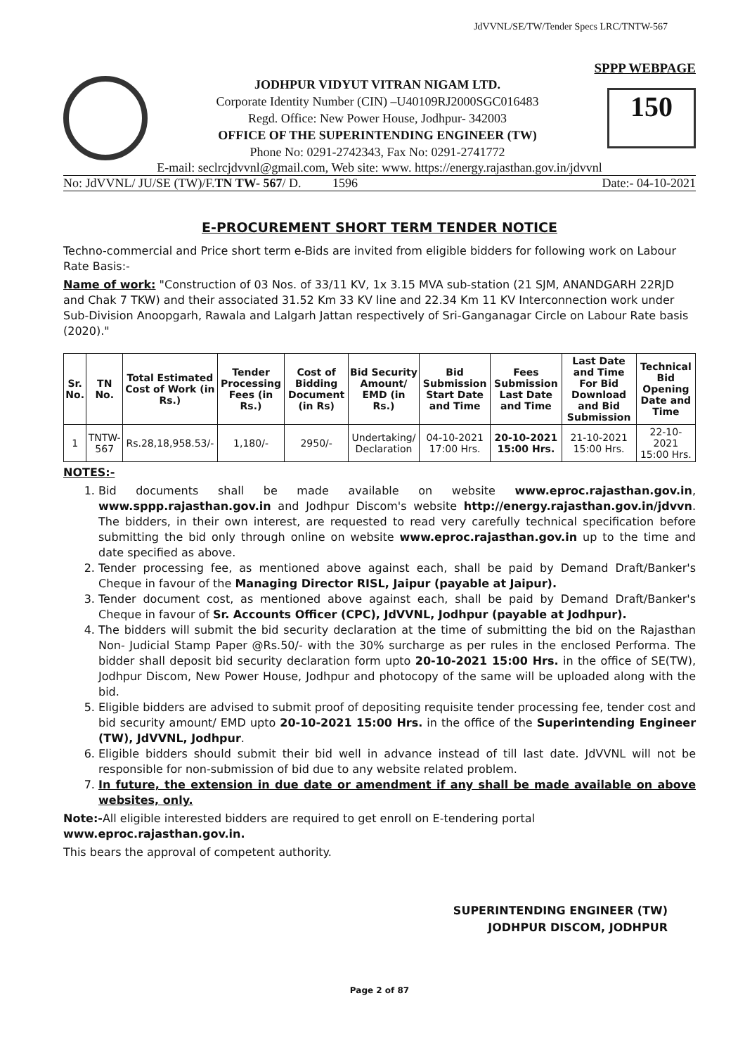JdVVNL/SE/TW/Tender Specs LRC/TNTW-567
SPPP WEBPAGE
JODHPUR VIDYUT VITRAN NIGAM LTD.
Corporate Identity Number (CIN) –U40109RJ2000SGC016483
Regd. Office: New Power House, Jodhpur- 342003
OFFICE OF THE SUPERINTENDING ENGINEER (TW)
Phone No: 0291-2742343, Fax No: 0291-2741772
150
E-mail: seclrcjdvvnl@gmail.com, Web site: www. https://energy.rajasthan.gov.in/jdvvnl
No: JdVVNL/ JU/SE (TW)/F.TN TW- 567/ D. 1596 Date:- 04-10-2021
E-PROCUREMENT SHORT TERM TENDER NOTICE
Techno-commercial and Price short term e-Bids are invited from eligible bidders for following work on Labour Rate Basis:-
Name of work: "Construction of 03 Nos. of 33/11 KV, 1x 3.15 MVA sub-station (21 SJM, ANANDGARH 22RJD and Chak 7 TKW) and their associated 31.52 Km 33 KV line and 22.34 Km 11 KV Interconnection work under Sub-Division Anoopgarh, Rawala and Lalgarh Jattan respectively of Sri-Ganganagar Circle on Labour Rate basis (2020)."
| Sr. No. | TN No. | Total Estimated Cost of Work (in Rs.) | Tender Processing Fees (in Rs.) | Cost of Bidding Document (in Rs) | Bid Security Amount/ EMD (in Rs.) | Bid Submission Start Date and Time | Fees Submission Last Date and Time | Last Date and Time For Bid Download and Bid Submission | Technical Bid Opening Date and Time |
| --- | --- | --- | --- | --- | --- | --- | --- | --- | --- |
| 1 | TNTW-567 | Rs.28,18,958.53/- | 1,180/- | 2950/- | Undertaking/ Declaration | 04-10-2021 17:00 Hrs. | 20-10-2021 15:00 Hrs. | 21-10-2021 15:00 Hrs. | 22-10-2021 15:00 Hrs. |
NOTES:-
1. Bid documents shall be made available on website www.eproc.rajasthan.gov.in, www.sppp.rajasthan.gov.in and Jodhpur Discom's website http://energy.rajasthan.gov.in/jdvvn. The bidders, in their own interest, are requested to read very carefully technical specification before submitting the bid only through online on website www.eproc.rajasthan.gov.in up to the time and date specified as above.
2. Tender processing fee, as mentioned above against each, shall be paid by Demand Draft/Banker's Cheque in favour of the Managing Director RISL, Jaipur (payable at Jaipur).
3. Tender document cost, as mentioned above against each, shall be paid by Demand Draft/Banker's Cheque in favour of Sr. Accounts Officer (CPC), JdVVNL, Jodhpur (payable at Jodhpur).
4. The bidders will submit the bid security declaration at the time of submitting the bid on the Rajasthan Non- Judicial Stamp Paper @Rs.50/- with the 30% surcharge as per rules in the enclosed Performa. The bidder shall deposit bid security declaration form upto 20-10-2021 15:00 Hrs. in the office of SE(TW), Jodhpur Discom, New Power House, Jodhpur and photocopy of the same will be uploaded along with the bid.
5. Eligible bidders are advised to submit proof of depositing requisite tender processing fee, tender cost and bid security amount/ EMD upto 20-10-2021 15:00 Hrs. in the office of the Superintending Engineer (TW), JdVVNL, Jodhpur.
6. Eligible bidders should submit their bid well in advance instead of till last date. JdVVNL will not be responsible for non-submission of bid due to any website related problem.
7. In future, the extension in due date or amendment if any shall be made available on above websites, only.
Note:-All eligible interested bidders are required to get enroll on E-tendering portal www.eproc.rajasthan.gov.in.
This bears the approval of competent authority.
SUPERINTENDING ENGINEER (TW)
JODHPUR DISCOM, JODHPUR
Page 2 of 87